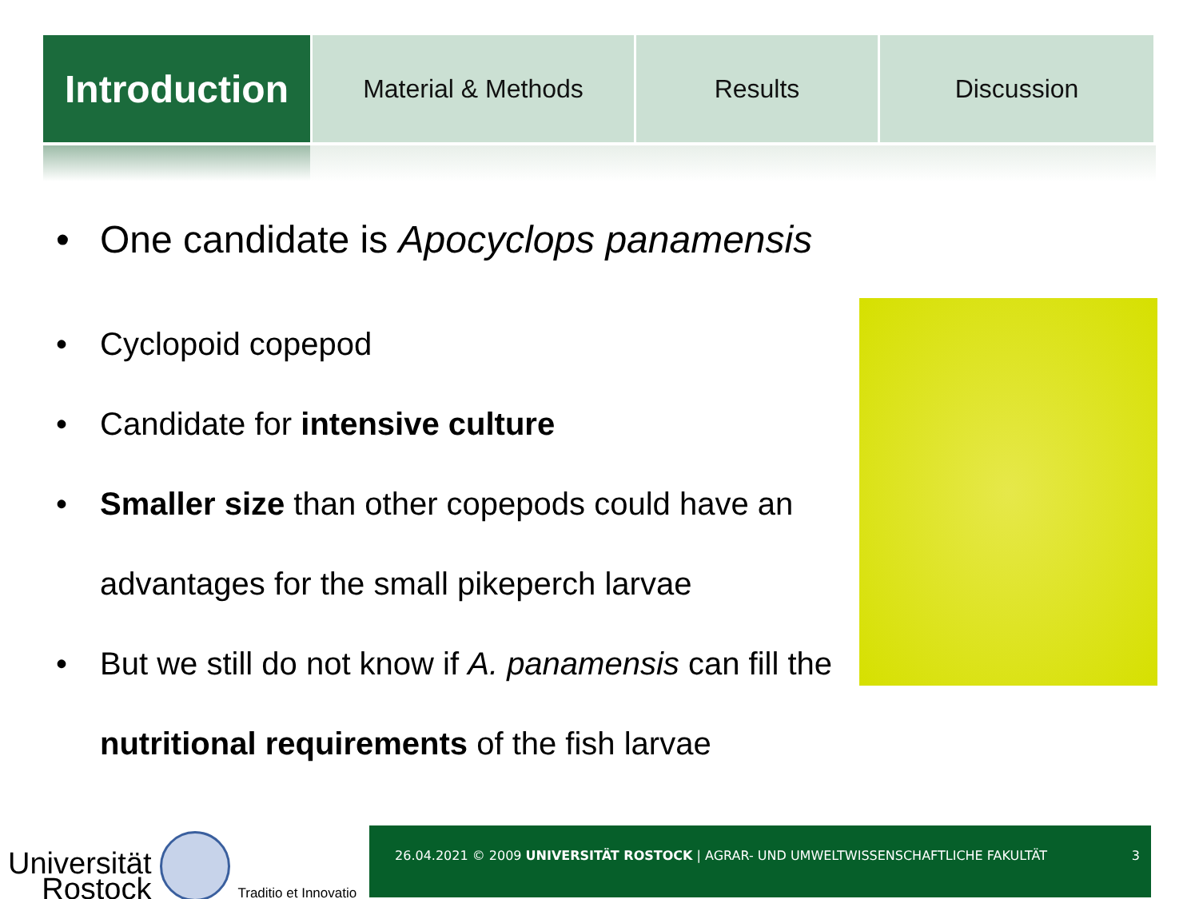Introduction
Material & Methods Results Discussion
• One candidate is Apocyclops panamensis
• Cyclopoid copepod
• Candidate for intensive culture
• Smaller size than other copepods could have an advantages for the small pikeperch larvae
• But we still do not know if A. panamensis can fill the nutritional requirements of the fish larvae
Universität
Rostock
Traditio et Innovatio
26.04.2021 © 2009 UNIVERSITÄT ROSTOCK | AGRAR- UND UMWELTWISSENSCHAFTLICHE FAKULTÄT 3